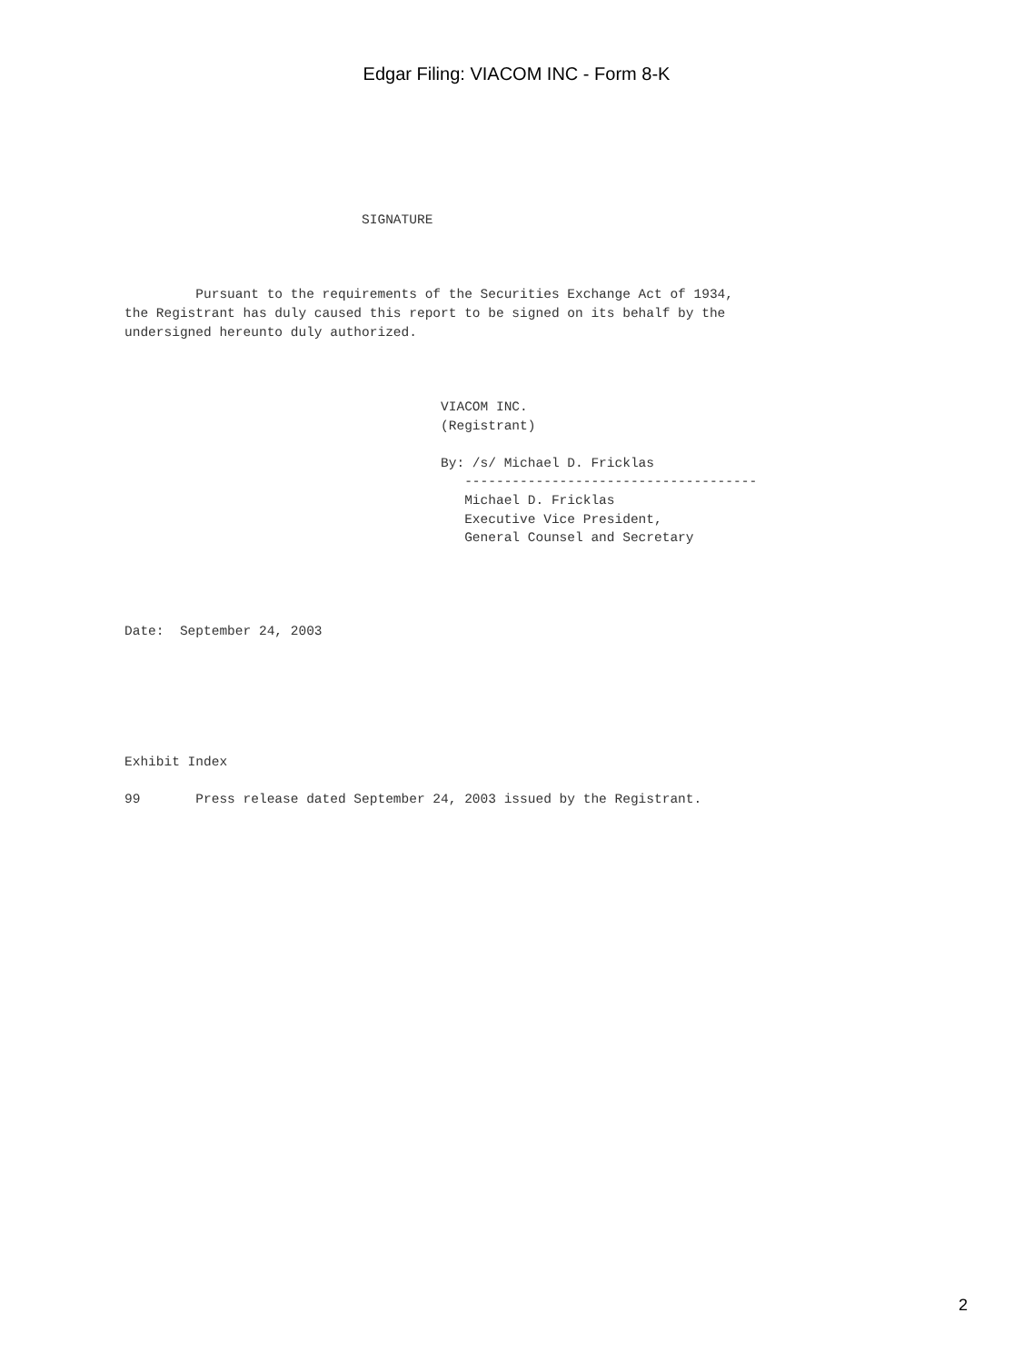Edgar Filing: VIACOM INC - Form 8-K
                              SIGNATURE



         Pursuant to the requirements of the Securities Exchange Act of 1934,
the Registrant has duly caused this report to be signed on its behalf by the
undersigned hereunto duly authorized.



                                        VIACOM INC.
                                        (Registrant)

                                        By: /s/ Michael D. Fricklas
                                           -------------------------------------
                                           Michael D. Fricklas
                                           Executive Vice President,
                                           General Counsel and Secretary




Date:  September 24, 2003






Exhibit Index

99       Press release dated September 24, 2003 issued by the Registrant.
2